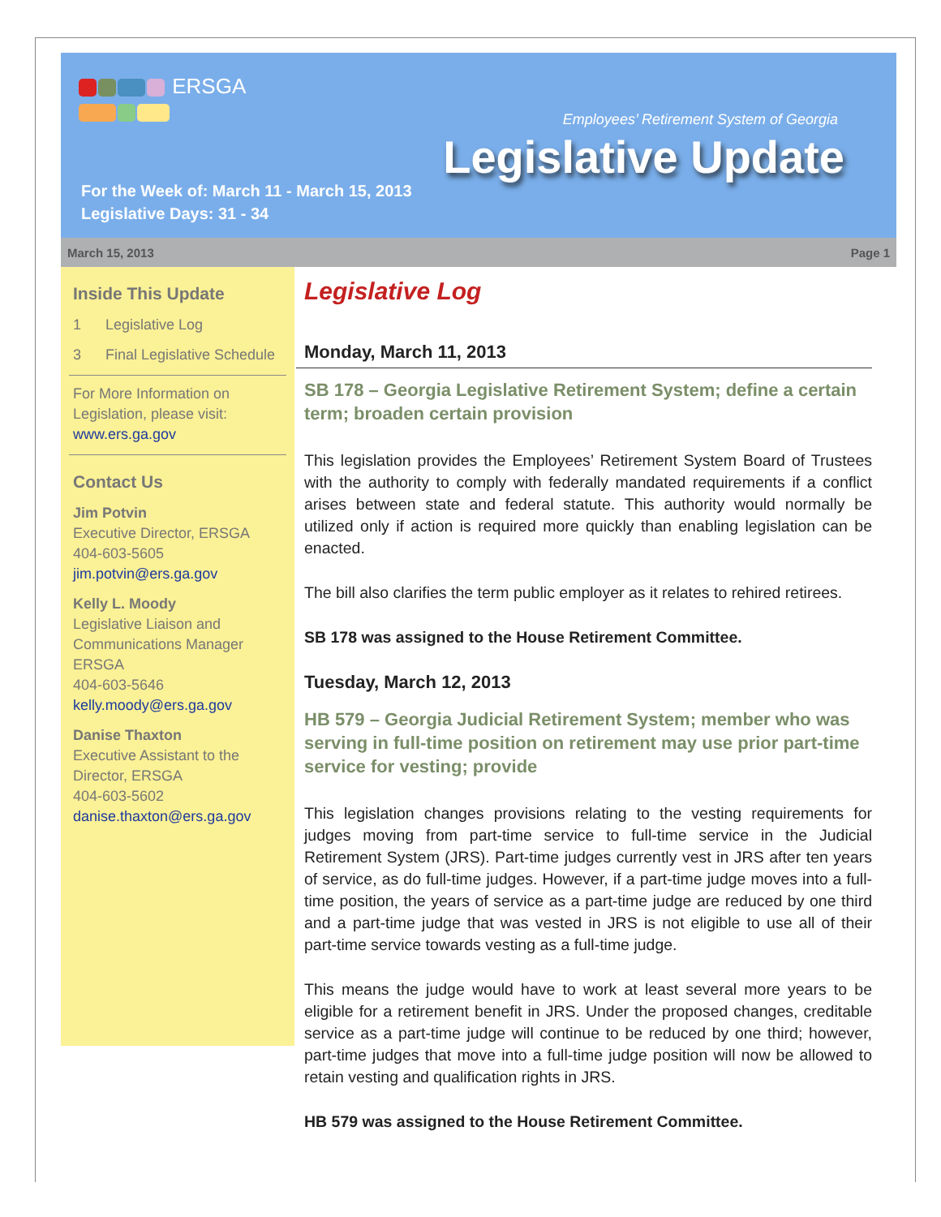ERSGA
Employees’ Retirement System of Georgia
Legislative Update
For the Week of: March 11 - March 15, 2013
Legislative Days: 31 - 34
March 15, 2013 Page 1
Inside This Update
1 Legislative Log
3 Final Legislative Schedule
For More Information on Legislation, please visit: www.ers.ga.gov
Contact Us
Jim Potvin
Executive Director, ERSGA
404-603-5605
jim.potvin@ers.ga.gov
Kelly L. Moody
Legislative Liaison and Communications Manager
ERSGA
404-603-5646
kelly.moody@ers.ga.gov
Danise Thaxton
Executive Assistant to the Director, ERSGA
404-603-5602
danise.thaxton@ers.ga.gov
Legislative Log
Monday, March 11, 2013
SB 178 – Georgia Legislative Retirement System; define a certain term; broaden certain provision
This legislation provides the Employees’ Retirement System Board of Trustees with the authority to comply with federally mandated requirements if a conflict arises between state and federal statute. This authority would normally be utilized only if action is required more quickly than enabling legislation can be enacted.
The bill also clarifies the term public employer as it relates to rehired retirees.
SB 178 was assigned to the House Retirement Committee.
Tuesday, March 12, 2013
HB 579 – Georgia Judicial Retirement System; member who was serving in full-time position on retirement may use prior part-time service for vesting; provide
This legislation changes provisions relating to the vesting requirements for judges moving from part-time service to full-time service in the Judicial Retirement System (JRS). Part-time judges currently vest in JRS after ten years of service, as do full-time judges. However, if a part-time judge moves into a full-time position, the years of service as a part-time judge are reduced by one third and a part-time judge that was vested in JRS is not eligible to use all of their part-time service towards vesting as a full-time judge.
This means the judge would have to work at least several more years to be eligible for a retirement benefit in JRS. Under the proposed changes, creditable service as a part-time judge will continue to be reduced by one third; however, part-time judges that move into a full-time judge position will now be allowed to retain vesting and qualification rights in JRS.
HB 579 was assigned to the House Retirement Committee.